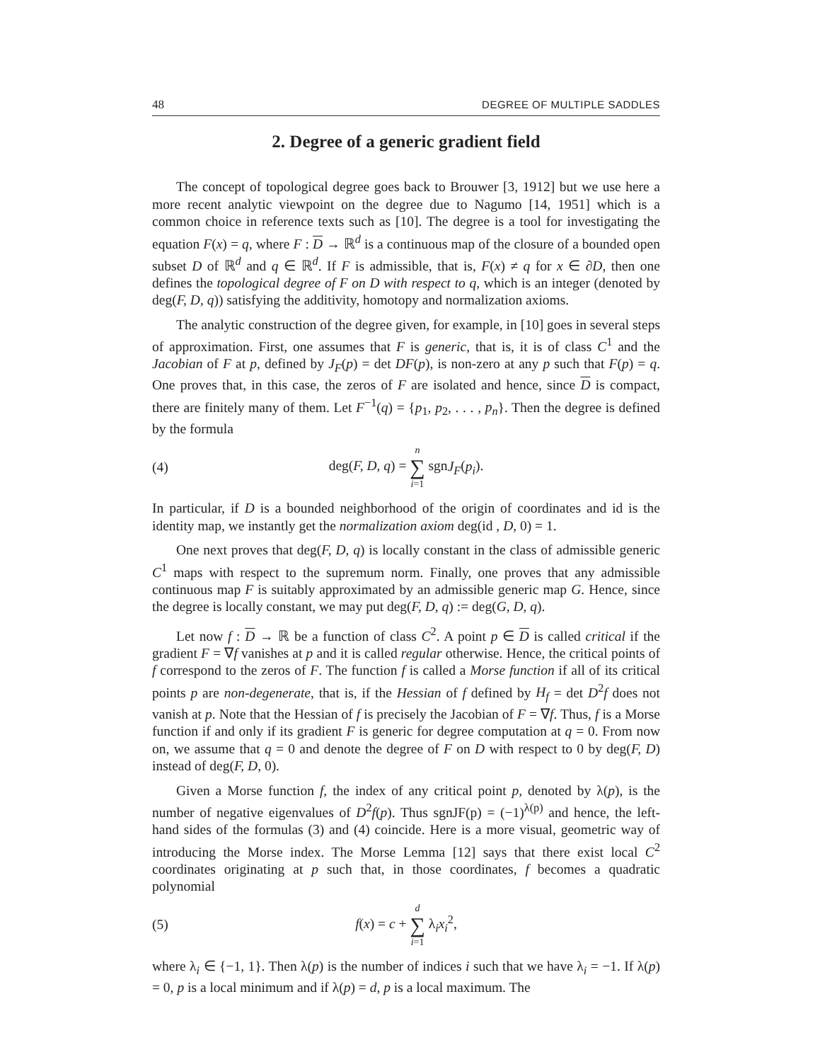48 DEGREE OF MULTIPLE SADDLES
2. Degree of a generic gradient field
The concept of topological degree goes back to Brouwer [3, 1912] but we use here a more recent analytic viewpoint on the degree due to Nagumo [14, 1951] which is a common choice in reference texts such as [10]. The degree is a tool for investigating the equation F(x) = q, where F : D → ℝ<sup>d</sup> is a continuous map of the closure of a bounded open subset D of ℝ<sup>d</sup> and q ∈ ℝ<sup>d</sup>. If F is admissible, that is, F(x) ≠ q for x ∈ ∂D, then one defines the topological degree of F on D with respect to q, which is an integer (denoted by deg(F, D, q)) satisfying the additivity, homotopy and normalization axioms.
The analytic construction of the degree given, for example, in [10] goes in several steps of approximation. First, one assumes that F is generic, that is, it is of class C<sup>1</sup> and the Jacobian of F at p, defined by J<sub>F</sub>(p) = det DF(p), is non-zero at any p such that F(p) = q. One proves that, in this case, the zeros of F are isolated and hence, since D is compact, there are finitely many of them. Let F<sup>−1</sup>(q) = {p<sub>1</sub>, p<sub>2</sub>, . . . , p<sub>n</sub>}. Then the degree is defined by the formula
(4) deg(F, D, q) = n ∑ i=1 sgnJ<sub>F</sub>(p<sub>i</sub>).
In particular, if D is a bounded neighborhood of the origin of coordinates and id is the identity map, we instantly get the normalization axiom deg(id , D, 0) = 1.
One next proves that deg(F, D, q) is locally constant in the class of admissible generic C<sup>1</sup> maps with respect to the supremum norm. Finally, one proves that any admissible continuous map F is suitably approximated by an admissible generic map G. Hence, since the degree is locally constant, we may put deg(F, D, q) := deg(G, D, q).
Let now f : D → ℝ be a function of class C<sup>2</sup>. A point p ∈ D is called critical if the gradient F = ∇f vanishes at p and it is called regular otherwise. Hence, the critical points of f correspond to the zeros of F. The function f is called a Morse function if all of its critical points p are non-degenerate, that is, if the Hessian of f defined by H<sub>f</sub> = det D<sup>2</sup>f does not vanish at p. Note that the Hessian of f is precisely the Jacobian of F = ∇f. Thus, f is a Morse function if and only if its gradient F is generic for degree computation at q = 0. From now on, we assume that q = 0 and denote the degree of F on D with respect to 0 by deg(F, D) instead of deg(F, D, 0).
Given a Morse function f, the index of any critical point p, denoted by λ(p), is the number of negative eigenvalues of D<sup>2</sup>f(p). Thus sgnJF(p) = (−1)<sup>λ(p)</sup> and hence, the left-hand sides of the formulas (3) and (4) coincide. Here is a more visual, geometric way of introducing the Morse index. The Morse Lemma [12] says that there exist local C<sup>2</sup> coordinates originating at p such that, in those coordinates, f becomes a quadratic polynomial
(5) f(x) = c + d ∑ i=1 λ<sub>i</sub>x<sub>i</sub><sup>2</sup>,
where λ<sub>i</sub> ∈ {−1, 1}. Then λ(p) is the number of indices i such that we have λ<sub>i</sub> = −1. If λ(p) = 0, p is a local minimum and if λ(p) = d, p is a local maximum. The